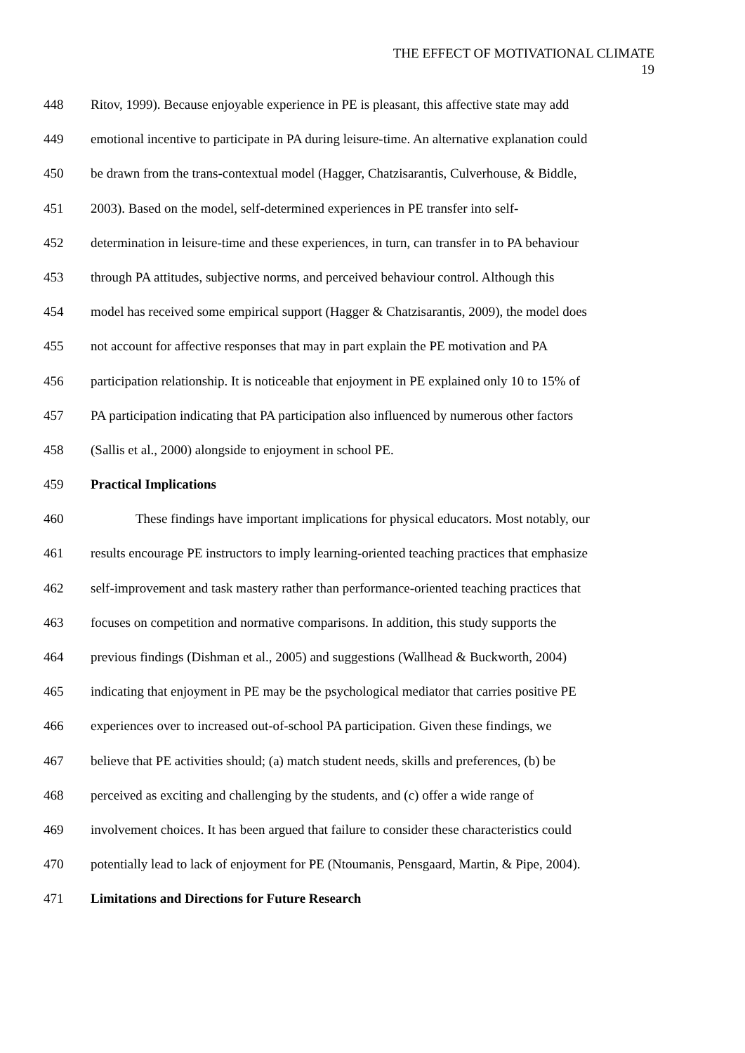THE EFFECT OF MOTIVATIONAL CLIMATE
19
448 Ritov, 1999). Because enjoyable experience in PE is pleasant, this affective state may add
449 emotional incentive to participate in PA during leisure-time. An alternative explanation could
450 be drawn from the trans-contextual model (Hagger, Chatzisarantis, Culverhouse, & Biddle,
451 2003). Based on the model, self-determined experiences in PE transfer into self-
452 determination in leisure-time and these experiences, in turn, can transfer in to PA behaviour
453 through PA attitudes, subjective norms, and perceived behaviour control. Although this
454 model has received some empirical support (Hagger & Chatzisarantis, 2009), the model does
455 not account for affective responses that may in part explain the PE motivation and PA
456 participation relationship. It is noticeable that enjoyment in PE explained only 10 to 15% of
457 PA participation indicating that PA participation also influenced by numerous other factors
458 (Sallis et al., 2000) alongside to enjoyment in school PE.
459 Practical Implications
460 These findings have important implications for physical educators. Most notably, our
461 results encourage PE instructors to imply learning-oriented teaching practices that emphasize
462 self-improvement and task mastery rather than performance-oriented teaching practices that
463 focuses on competition and normative comparisons. In addition, this study supports the
464 previous findings (Dishman et al., 2005) and suggestions (Wallhead & Buckworth, 2004)
465 indicating that enjoyment in PE may be the psychological mediator that carries positive PE
466 experiences over to increased out-of-school PA participation. Given these findings, we
467 believe that PE activities should; (a) match student needs, skills and preferences, (b) be
468 perceived as exciting and challenging by the students, and (c) offer a wide range of
469 involvement choices. It has been argued that failure to consider these characteristics could
470 potentially lead to lack of enjoyment for PE (Ntoumanis, Pensgaard, Martin, & Pipe, 2004).
471 Limitations and Directions for Future Research